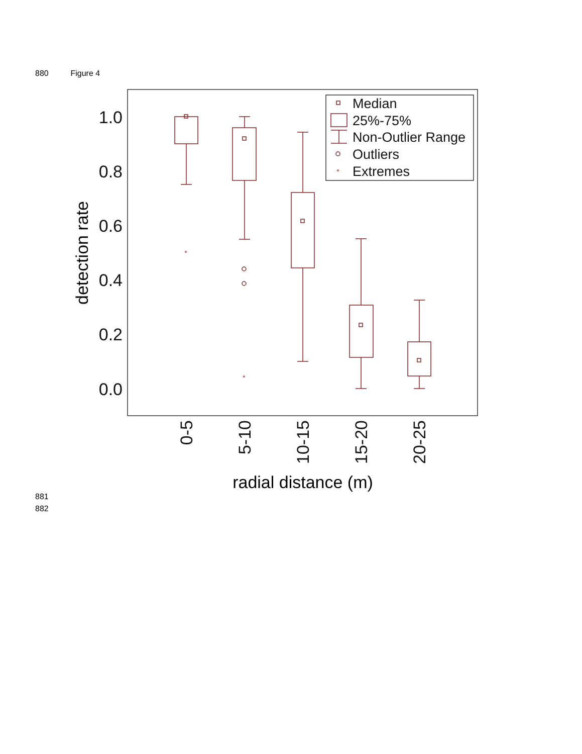880 Figure 4
1.0
0.8
0.6
0.4
0.2
0.0
detection rate
*
*
*
Median
25%-75%
Non-Outlier Range
Outliers
Extremes
0-5
5-10
10-15
15-20
20-25
radial distance (m)
881
882